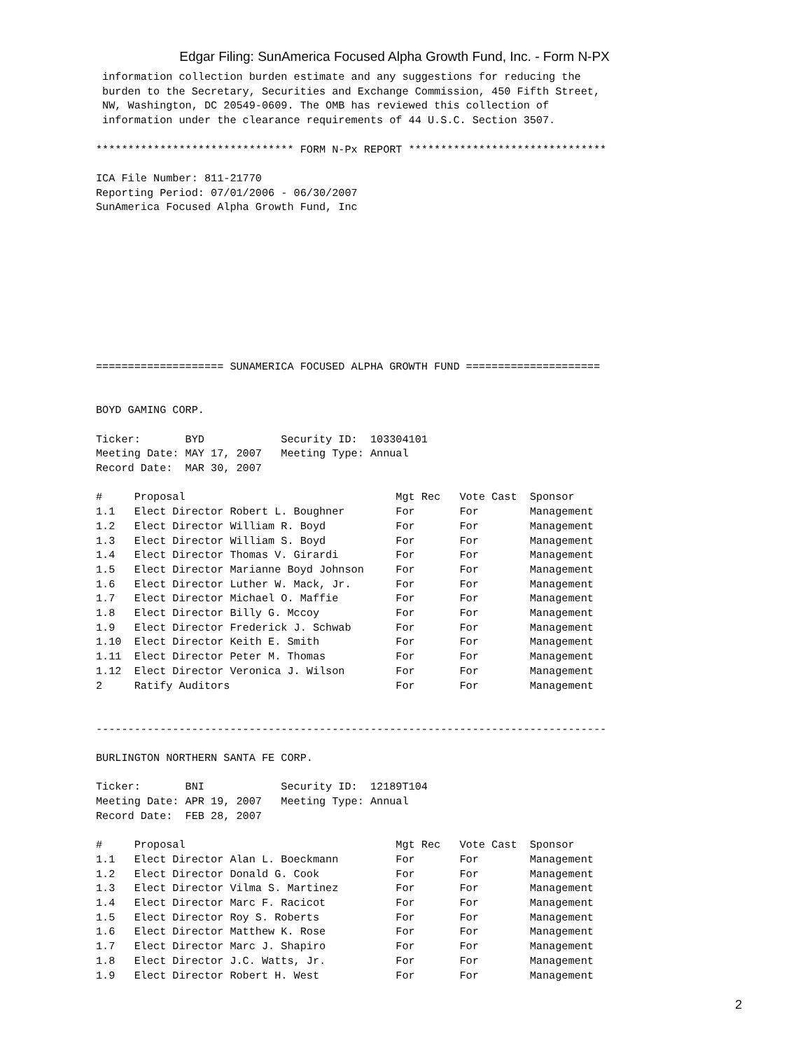Edgar Filing: SunAmerica Focused Alpha Growth Fund, Inc. - Form N-PX
 information collection burden estimate and any suggestions for reducing the
 burden to the Secretary, Securities and Exchange Commission, 450 Fifth Street,
 NW, Washington, DC 20549-0609. The OMB has reviewed this collection of
 information under the clearance requirements of 44 U.S.C. Section 3507.

******************************* FORM N-Px REPORT *******************************

ICA File Number: 811-21770
Reporting Period: 07/01/2006 - 06/30/2007
SunAmerica Focused Alpha Growth Fund, Inc










==================== SUNAMERICA FOCUSED ALPHA GROWTH FUND =====================


BOYD GAMING CORP.

Ticker:       BYD            Security ID:  103304101
Meeting Date: MAY 17, 2007   Meeting Type: Annual
Record Date:  MAR 30, 2007

#     Proposal                                 Mgt Rec   Vote Cast  Sponsor
1.1   Elect Director Robert L. Boughner        For       For        Management
1.2   Elect Director William R. Boyd           For       For        Management
1.3   Elect Director William S. Boyd           For       For        Management
1.4   Elect Director Thomas V. Girardi         For       For        Management
1.5   Elect Director Marianne Boyd Johnson     For       For        Management
1.6   Elect Director Luther W. Mack, Jr.       For       For        Management
1.7   Elect Director Michael O. Maffie         For       For        Management
1.8   Elect Director Billy G. Mccoy            For       For        Management
1.9   Elect Director Frederick J. Schwab       For       For        Management
1.10  Elect Director Keith E. Smith            For       For        Management
1.11  Elect Director Peter M. Thomas           For       For        Management
1.12  Elect Director Veronica J. Wilson        For       For        Management
2     Ratify Auditors                          For       For        Management


--------------------------------------------------------------------------------

BURLINGTON NORTHERN SANTA FE CORP.

Ticker:       BNI            Security ID:  12189T104
Meeting Date: APR 19, 2007   Meeting Type: Annual
Record Date:  FEB 28, 2007

#     Proposal                                 Mgt Rec   Vote Cast  Sponsor
1.1   Elect Director Alan L. Boeckmann         For       For        Management
1.2   Elect Director Donald G. Cook            For       For        Management
1.3   Elect Director Vilma S. Martinez         For       For        Management
1.4   Elect Director Marc F. Racicot           For       For        Management
1.5   Elect Director Roy S. Roberts            For       For        Management
1.6   Elect Director Matthew K. Rose           For       For        Management
1.7   Elect Director Marc J. Shapiro           For       For        Management
1.8   Elect Director J.C. Watts, Jr.           For       For        Management
1.9   Elect Director Robert H. West            For       For        Management
2